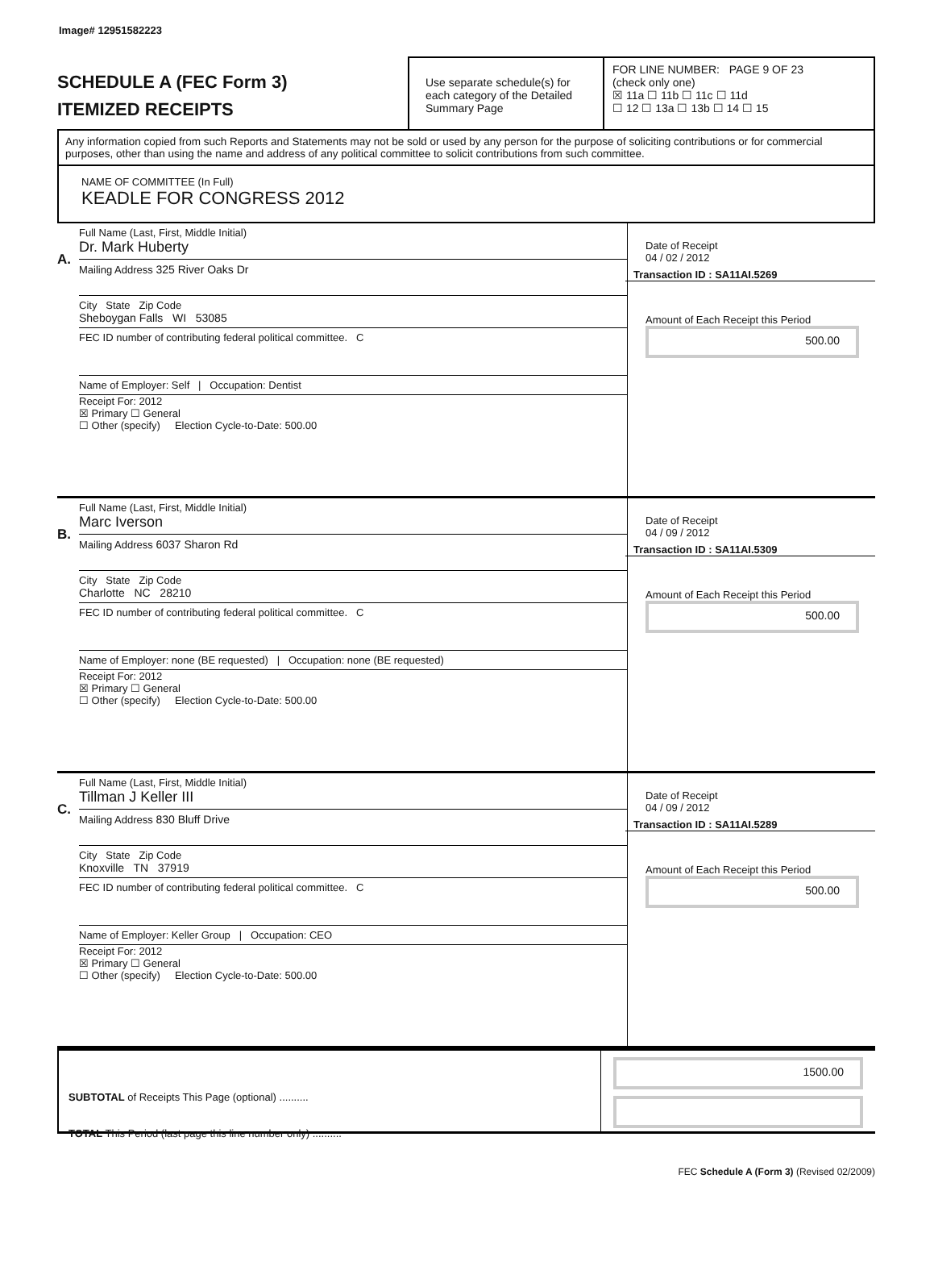Image# 12951582223
SCHEDULE A (FEC Form 3)
ITEMIZED RECEIPTS
Use separate schedule(s) for each category of the Detailed Summary Page
FOR LINE NUMBER: PAGE 9 OF 23
(check only one)
☒ 11a ☐ 11b ☐ 11c ☐ 11d
☐ 12 ☐ 13a ☐ 13b ☐ 14 ☐ 15
Any information copied from such Reports and Statements may not be sold or used by any person for the purpose of soliciting contributions or for commercial purposes, other than using the name and address of any political committee to solicit contributions from such committee.
NAME OF COMMITTEE (In Full)
KEADLE FOR CONGRESS 2012
A.
Full Name (Last, First, Middle Initial)
Dr. Mark Huberty
Mailing Address 325 River Oaks Dr
City State Zip Code
Sheboygan Falls WI 53085
FEC ID number of contributing federal political committee. C
Name of Employer: Self | Occupation: Dentist
Receipt For: 2012
☒ Primary ☐ General
☐ Other (specify) Election Cycle-to-Date: 500.00
Date of Receipt
04 / 02 / 2012
Transaction ID : SA11AI.5269
Amount of Each Receipt this Period
500.00
B.
Full Name (Last, First, Middle Initial)
Marc Iverson
Mailing Address 6037 Sharon Rd
City State Zip Code
Charlotte NC 28210
FEC ID number of contributing federal political committee. C
Name of Employer: none (BE requested) | Occupation: none (BE requested)
Receipt For: 2012
☒ Primary ☐ General
☐ Other (specify) Election Cycle-to-Date: 500.00
Date of Receipt
04 / 09 / 2012
Transaction ID : SA11AI.5309
Amount of Each Receipt this Period
500.00
C.
Full Name (Last, First, Middle Initial)
Tillman J Keller III
Mailing Address 830 Bluff Drive
City State Zip Code
Knoxville TN 37919
FEC ID number of contributing federal political committee. C
Name of Employer: Keller Group | Occupation: CEO
Receipt For: 2012
☒ Primary ☐ General
☐ Other (specify) Election Cycle-to-Date: 500.00
Date of Receipt
04 / 09 / 2012
Transaction ID : SA11AI.5289
Amount of Each Receipt this Period
500.00
SUBTOTAL of Receipts This Page (optional) ..........
TOTAL This Period (last page this line number only) ..........
1500.00
FEC Schedule A (Form 3) (Revised 02/2009)